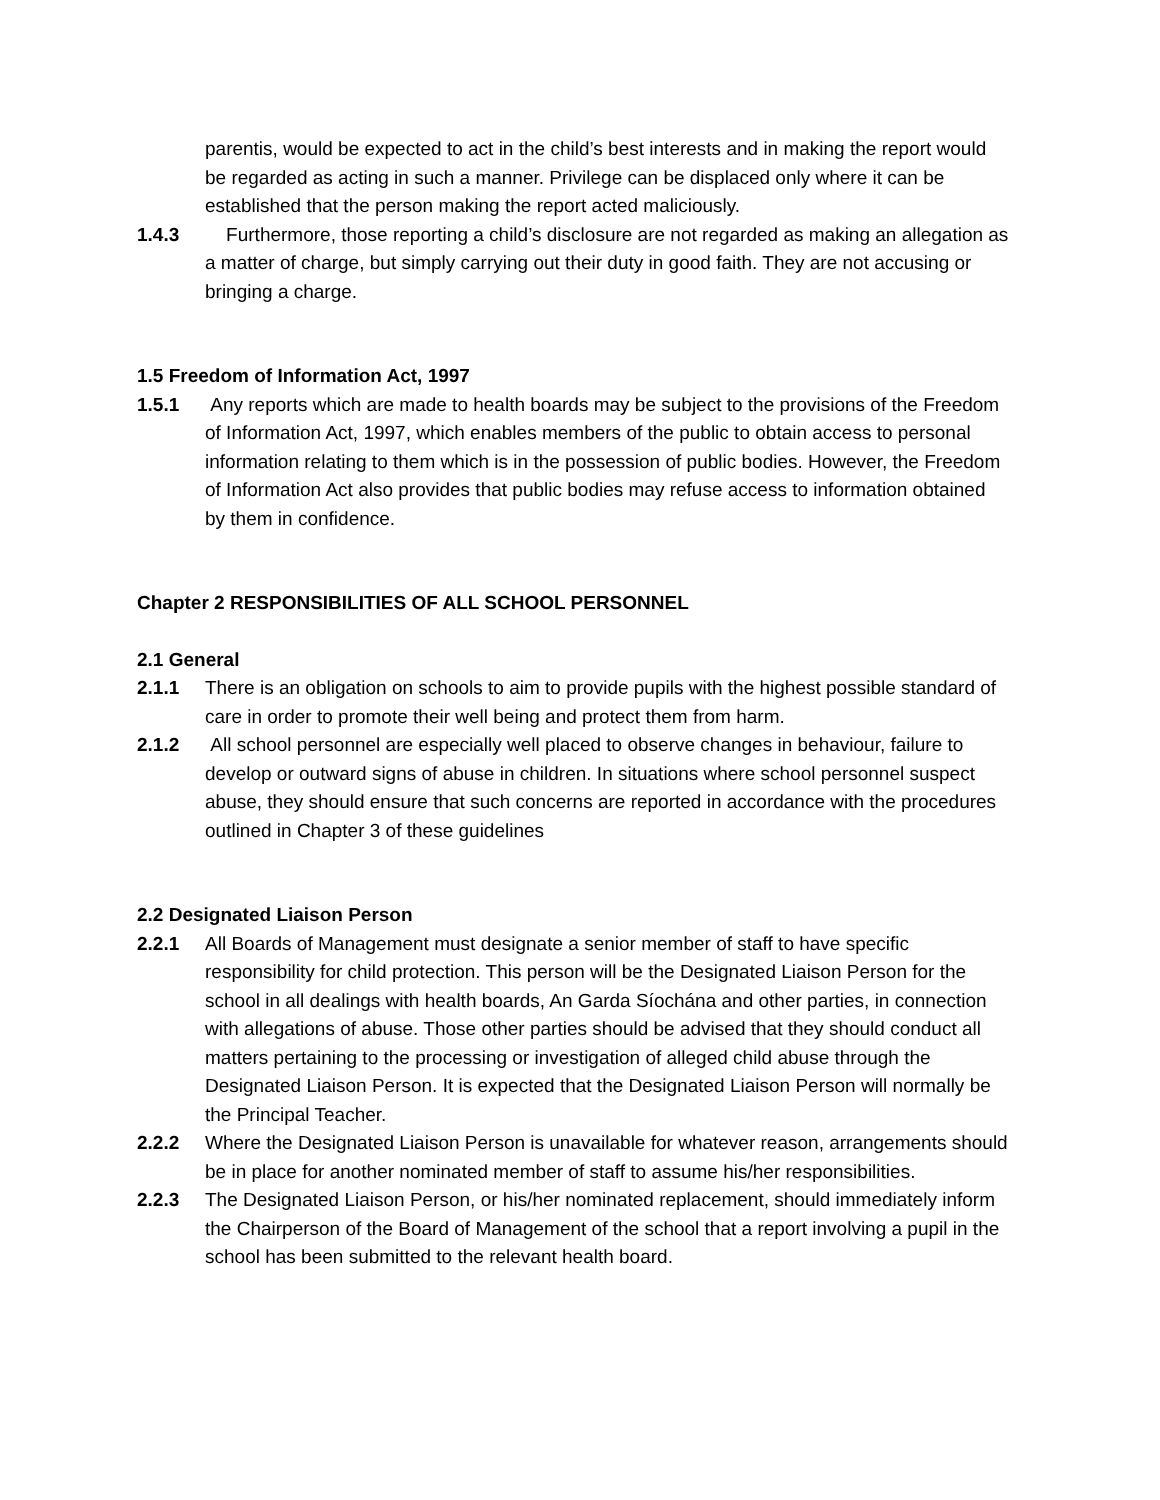parentis, would be expected to act in the child’s best interests and in making the report would be regarded as acting in such a manner. Privilege can be displaced only where it can be established that the person making the report acted maliciously.
1.4.3 Furthermore, those reporting a child’s disclosure are not regarded as making an allegation as a matter of charge, but simply carrying out their duty in good faith. They are not accusing or bringing a charge.
1.5 Freedom of Information Act, 1997
1.5.1 Any reports which are made to health boards may be subject to the provisions of the Freedom of Information Act, 1997, which enables members of the public to obtain access to personal information relating to them which is in the possession of public bodies. However, the Freedom of Information Act also provides that public bodies may refuse access to information obtained by them in confidence.
Chapter 2 RESPONSIBILITIES OF ALL SCHOOL PERSONNEL
2.1 General
2.1.1 There is an obligation on schools to aim to provide pupils with the highest possible standard of care in order to promote their well being and protect them from harm.
2.1.2 All school personnel are especially well placed to observe changes in behaviour, failure to develop or outward signs of abuse in children. In situations where school personnel suspect abuse, they should ensure that such concerns are reported in accordance with the procedures outlined in Chapter 3 of these guidelines
2.2 Designated Liaison Person
2.2.1 All Boards of Management must designate a senior member of staff to have specific responsibility for child protection. This person will be the Designated Liaison Person for the school in all dealings with health boards, An Garda Síochána and other parties, in connection with allegations of abuse. Those other parties should be advised that they should conduct all matters pertaining to the processing or investigation of alleged child abuse through the Designated Liaison Person. It is expected that the Designated Liaison Person will normally be
the Principal Teacher.
2.2.2 Where the Designated Liaison Person is unavailable for whatever reason, arrangements should be in place for another nominated member of staff to assume his/her responsibilities.
2.2.3 The Designated Liaison Person, or his/her nominated replacement, should immediately inform the Chairperson of the Board of Management of the school that a report involving a pupil in the school has been submitted to the relevant health board.